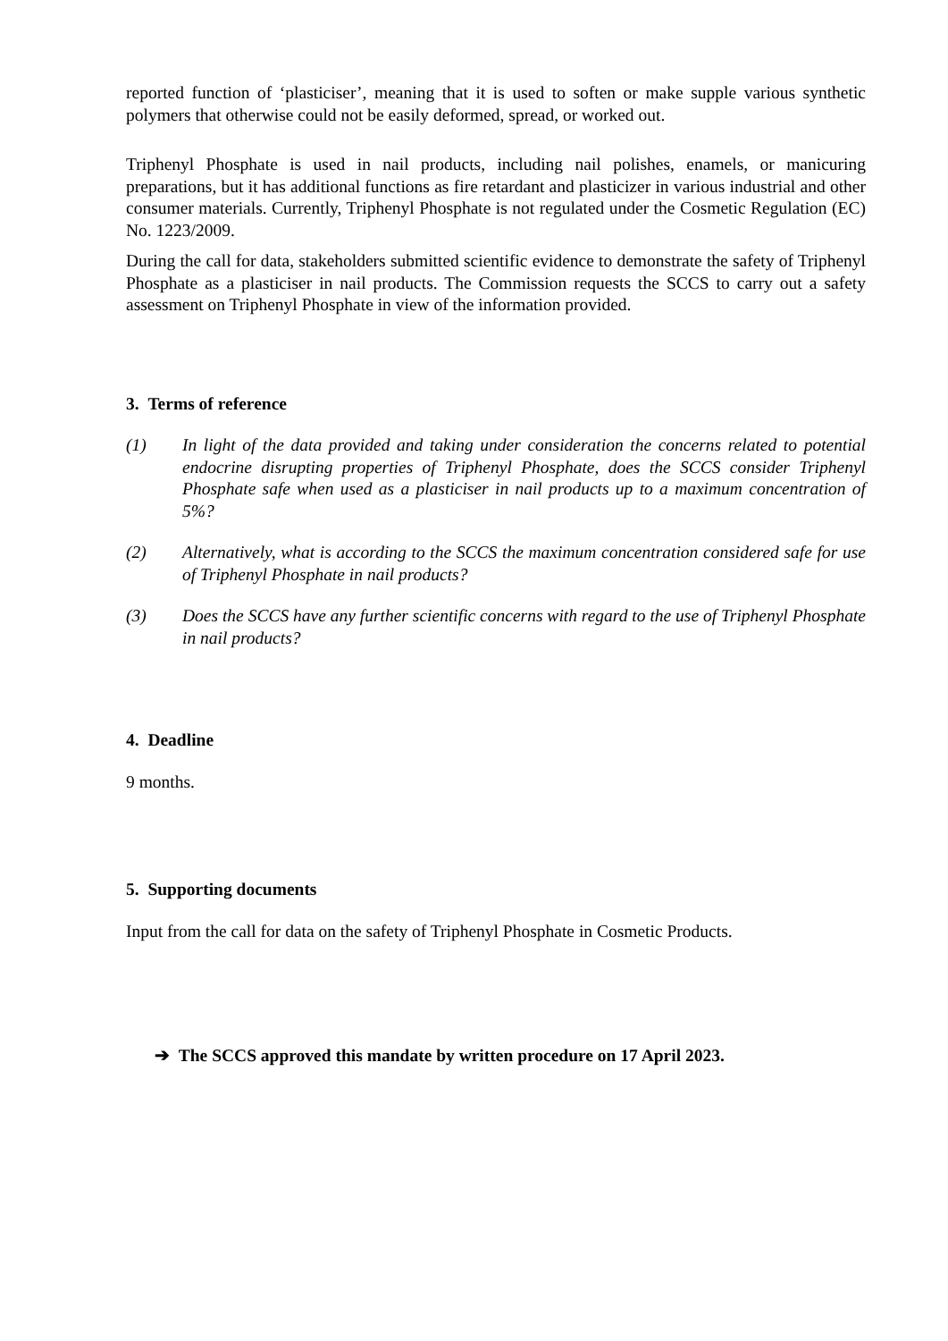reported function of ‘plasticiser’, meaning that it is used to soften or make supple various synthetic polymers that otherwise could not be easily deformed, spread, or worked out.
Triphenyl Phosphate is used in nail products, including nail polishes, enamels, or manicuring preparations, but it has additional functions as fire retardant and plasticizer in various industrial and other consumer materials. Currently, Triphenyl Phosphate is not regulated under the Cosmetic Regulation (EC) No. 1223/2009.
During the call for data, stakeholders submitted scientific evidence to demonstrate the safety of Triphenyl Phosphate as a plasticiser in nail products. The Commission requests the SCCS to carry out a safety assessment on Triphenyl Phosphate in view of the information provided.
3. Terms of reference
(1) In light of the data provided and taking under consideration the concerns related to potential endocrine disrupting properties of Triphenyl Phosphate, does the SCCS consider Triphenyl Phosphate safe when used as a plasticiser in nail products up to a maximum concentration of 5%?
(2) Alternatively, what is according to the SCCS the maximum concentration considered safe for use of Triphenyl Phosphate in nail products?
(3) Does the SCCS have any further scientific concerns with regard to the use of Triphenyl Phosphate in nail products?
4. Deadline
9 months.
5. Supporting documents
Input from the call for data on the safety of Triphenyl Phosphate in Cosmetic Products.
➔ The SCCS approved this mandate by written procedure on 17 April 2023.